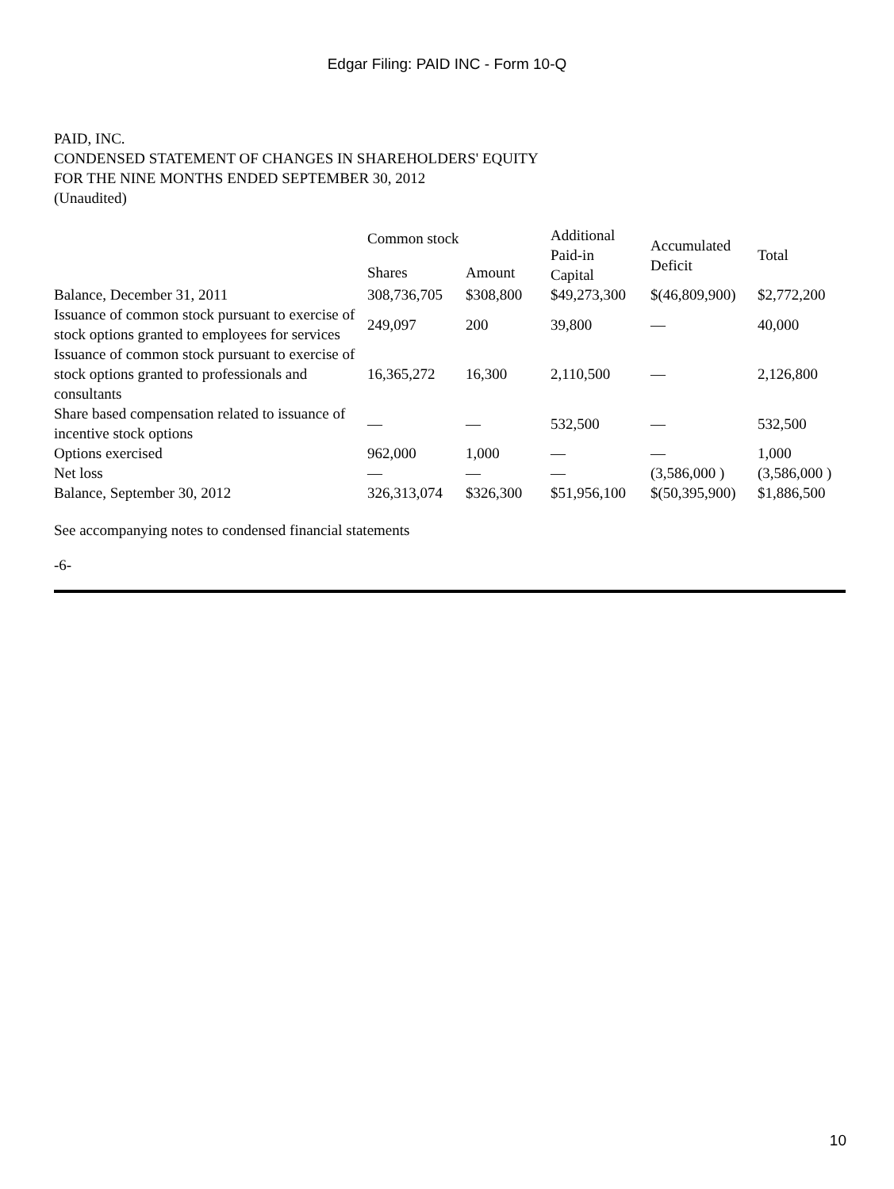Edgar Filing: PAID INC - Form 10-Q
PAID, INC.
CONDENSED STATEMENT OF CHANGES IN SHAREHOLDERS' EQUITY
FOR THE NINE MONTHS ENDED SEPTEMBER 30, 2012
(Unaudited)
| | Common stock | | Additional Paid-in Capital | Accumulated Deficit | Total |
| --- | --- | --- | --- | --- | --- |
| | Shares | Amount | | | |
| Balance, December 31, 2011 | 308,736,705 | $308,800 | $49,273,300 | $(46,809,900) | $2,772,200 |
| Issuance of common stock pursuant to exercise of stock options granted to employees for services | 249,097 | 200 | 39,800 | — | 40,000 |
| Issuance of common stock pursuant to exercise of stock options granted to professionals and consultants | 16,365,272 | 16,300 | 2,110,500 | — | 2,126,800 |
| Share based compensation related to issuance of incentive stock options | — | — | 532,500 | — | 532,500 |
| Options exercised | 962,000 | 1,000 | — | — | 1,000 |
| Net loss | — | — | — | (3,586,000 ) | (3,586,000 ) |
| Balance, September 30, 2012 | 326,313,074 | $326,300 | $51,956,100 | $(50,395,900) | $1,886,500 |
See accompanying notes to condensed financial statements
-6-
10